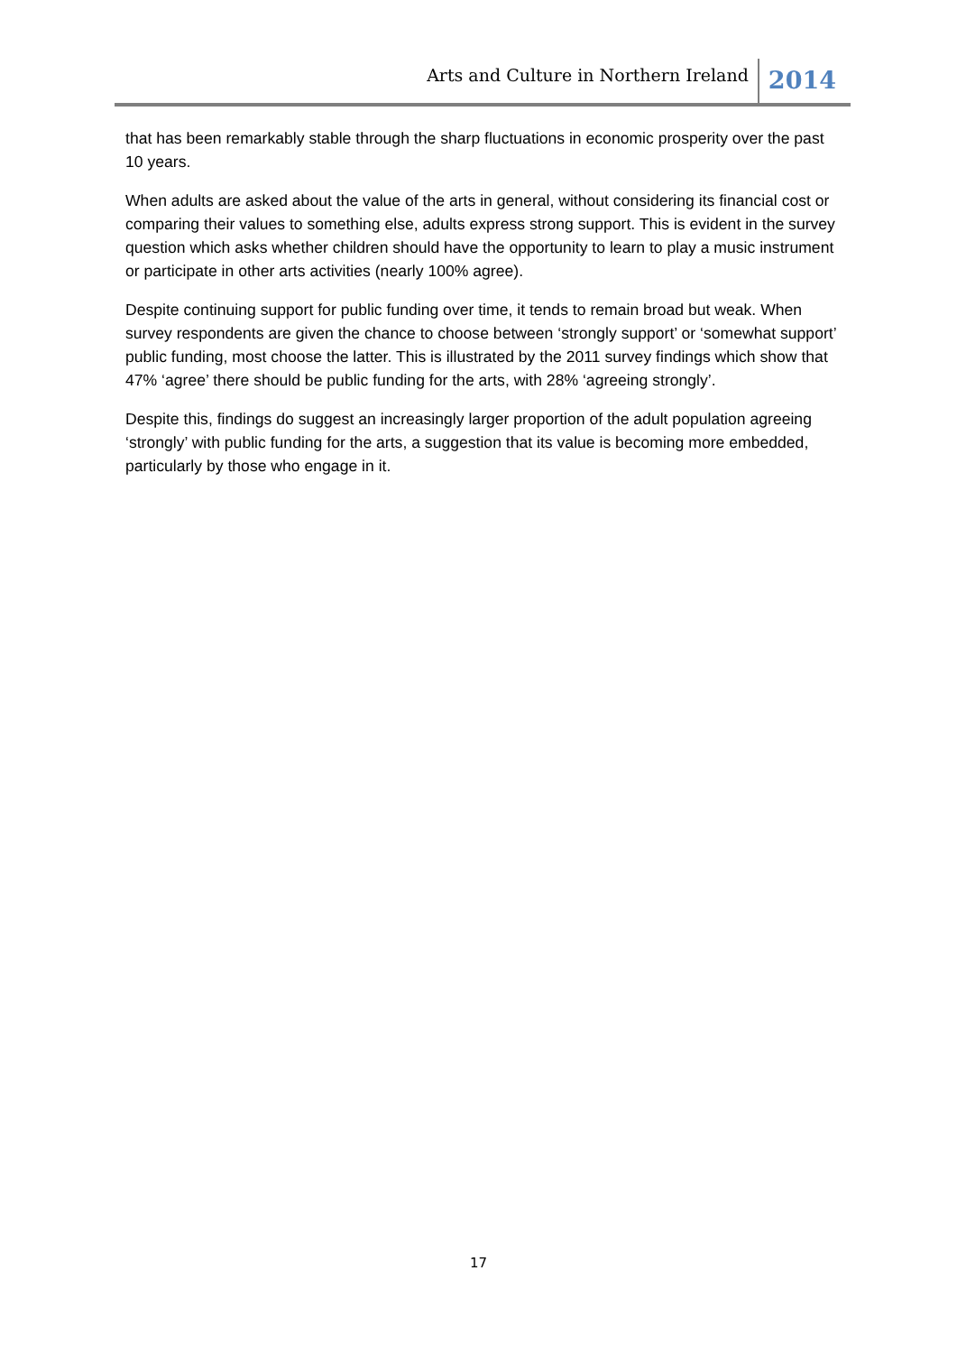Arts and Culture in Northern Ireland 2014
that has been remarkably stable through the sharp fluctuations in economic prosperity over the past 10 years.
When adults are asked about the value of the arts in general, without considering its financial cost or comparing their values to something else, adults express strong support. This is evident in the survey question which asks whether children should have the opportunity to learn to play a music instrument or participate in other arts activities (nearly 100% agree).
Despite continuing support for public funding over time, it tends to remain broad but weak. When survey respondents are given the chance to choose between ‘strongly support’ or ‘somewhat support’ public funding, most choose the latter. This is illustrated by the 2011 survey findings which show that 47% ‘agree’ there should be public funding for the arts, with 28% ‘agreeing strongly’.
Despite this, findings do suggest an increasingly larger proportion of the adult population agreeing ‘strongly’ with public funding for the arts, a suggestion that its value is becoming more embedded, particularly by those who engage in it.
17